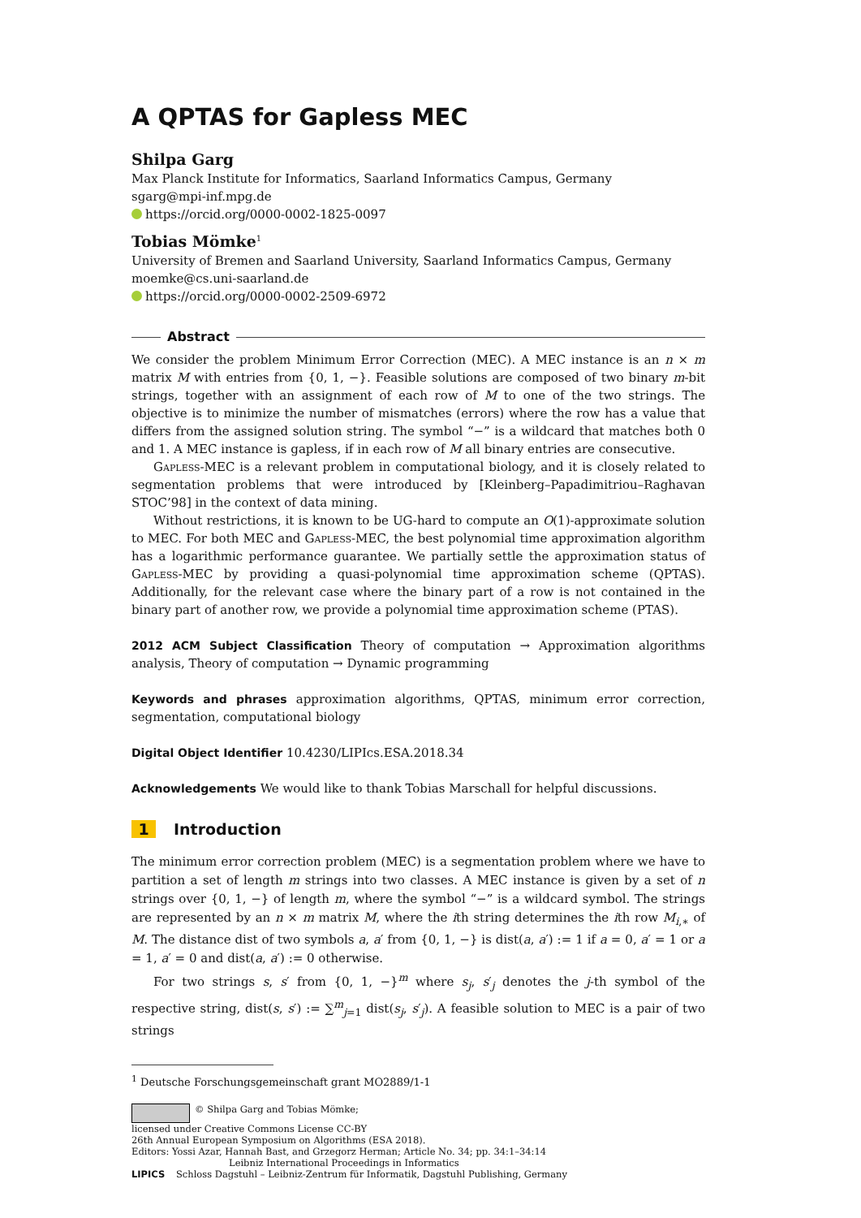A QPTAS for Gapless MEC
Shilpa Garg
Max Planck Institute for Informatics, Saarland Informatics Campus, Germany
sgarg@mpi-inf.mpg.de
https://orcid.org/0000-0002-1825-0097
Tobias Mömke<sup>1</sup>
University of Bremen and Saarland University, Saarland Informatics Campus, Germany
moemke@cs.uni-saarland.de
https://orcid.org/0000-0002-2509-6972
Abstract
We consider the problem Minimum Error Correction (MEC). A MEC instance is an n × m matrix M with entries from {0, 1, −}. Feasible solutions are composed of two binary m-bit strings, together with an assignment of each row of M to one of the two strings. The objective is to minimize the number of mismatches (errors) where the row has a value that differs from the assigned solution string. The symbol “−” is a wildcard that matches both 0 and 1. A MEC instance is gapless, if in each row of M all binary entries are consecutive.
Gapless-MEC is a relevant problem in computational biology, and it is closely related to segmentation problems that were introduced by [Kleinberg–Papadimitriou–Raghavan STOC’98] in the context of data mining.
Without restrictions, it is known to be UG-hard to compute an O(1)-approximate solution to MEC. For both MEC and Gapless-MEC, the best polynomial time approximation algorithm has a logarithmic performance guarantee. We partially settle the approximation status of Gapless-MEC by providing a quasi-polynomial time approximation scheme (QPTAS). Additionally, for the relevant case where the binary part of a row is not contained in the binary part of another row, we provide a polynomial time approximation scheme (PTAS).
2012 ACM Subject Classification Theory of computation → Approximation algorithms analysis, Theory of computation → Dynamic programming
Keywords and phrases approximation algorithms, QPTAS, minimum error correction, segmentation, computational biology
Digital Object Identifier 10.4230/LIPIcs.ESA.2018.34
Acknowledgements We would like to thank Tobias Marschall for helpful discussions.
1 Introduction
The minimum error correction problem (MEC) is a segmentation problem where we have to partition a set of length m strings into two classes. A MEC instance is given by a set of n strings over {0, 1, −} of length m, where the symbol “−” is a wildcard symbol. The strings are represented by an n × m matrix M, where the ith string determines the ith row M<sub>i,∗</sub> of M. The distance dist of two symbols a, a′ from {0, 1, −} is dist(a, a′) := 1 if a = 0, a′ = 1 or a = 1, a′ = 0 and dist(a, a′) := 0 otherwise.
For two strings s, s′ from {0, 1, −}<sup>m</sup> where s<sub>j</sub>, s′<sub>j</sub> denotes the j-th symbol of the respective string, dist(s, s′) := ∑<sup>m</sup><sub>j=1</sub> dist(s<sub>j</sub>, s′<sub>j</sub>). A feasible solution to MEC is a pair of two strings
<sup>1</sup> Deutsche Forschungsgemeinschaft grant MO2889/1-1
© Shilpa Garg and Tobias Mömke;
licensed under Creative Commons License CC-BY
26th Annual European Symposium on Algorithms (ESA 2018).
Editors: Yossi Azar, Hannah Bast, and Grzegorz Herman; Article No. 34; pp. 34:1–34:14
Leibniz International Proceedings in Informatics
LIPICS Schloss Dagstuhl – Leibniz-Zentrum für Informatik, Dagstuhl Publishing, Germany